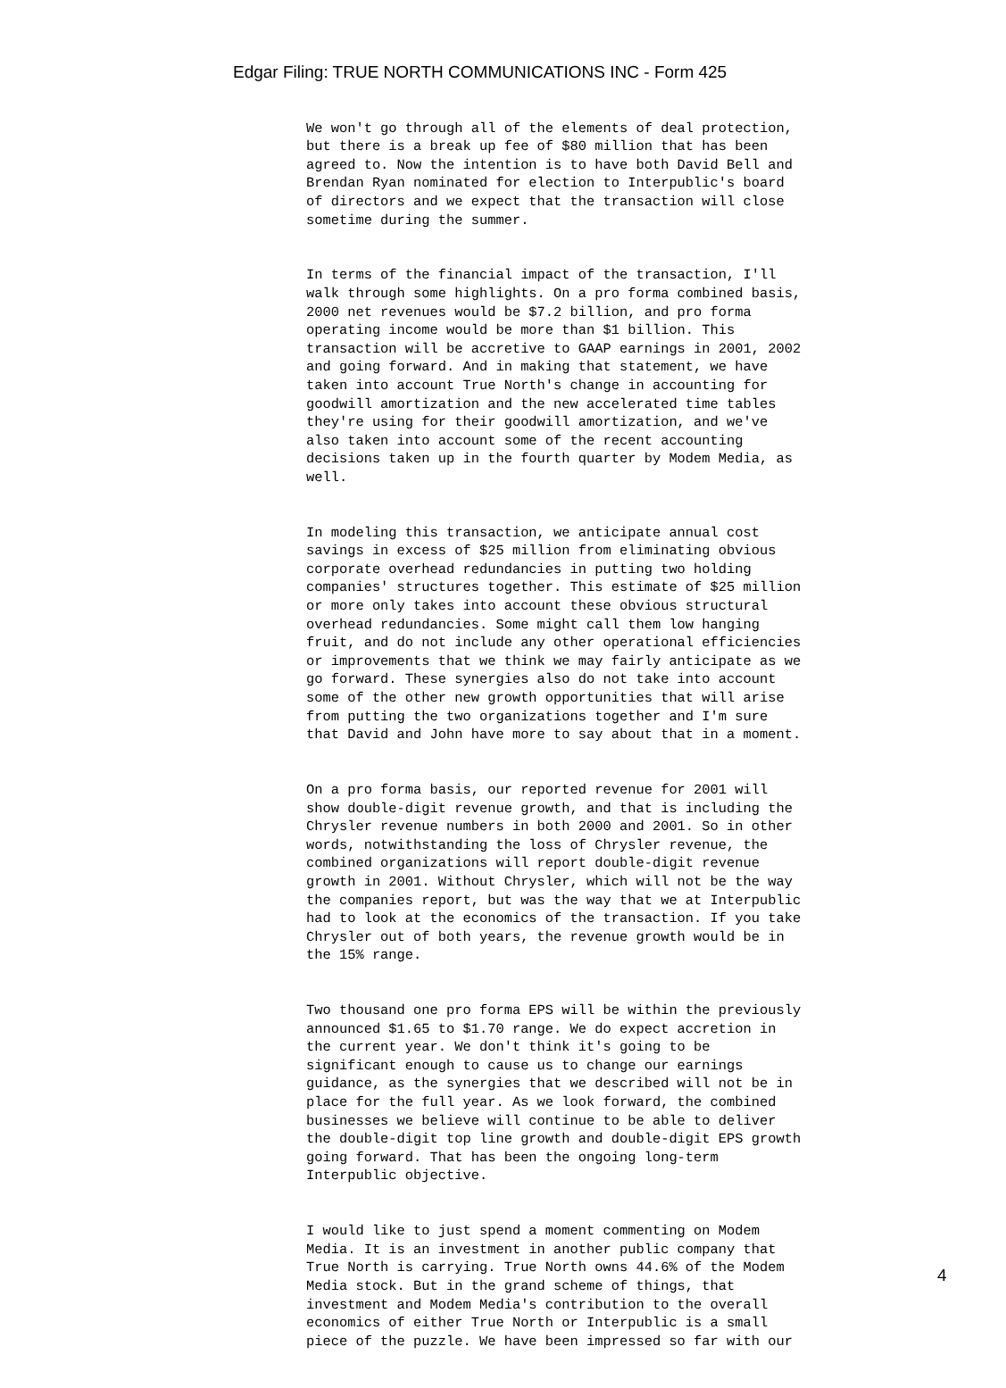Edgar Filing: TRUE NORTH COMMUNICATIONS INC - Form 425
We won't go through all of the elements of deal protection, but there is a break up fee of $80 million that has been agreed to. Now the intention is to have both David Bell and Brendan Ryan nominated for election to Interpublic's board of directors and we expect that the transaction will close sometime during the summer.
In terms of the financial impact of the transaction, I'll walk through some highlights. On a pro forma combined basis, 2000 net revenues would be $7.2 billion, and pro forma operating income would be more than $1 billion. This transaction will be accretive to GAAP earnings in 2001, 2002 and going forward. And in making that statement, we have taken into account True North's change in accounting for goodwill amortization and the new accelerated time tables they're using for their goodwill amortization, and we've also taken into account some of the recent accounting decisions taken up in the fourth quarter by Modem Media, as well.
In modeling this transaction, we anticipate annual cost savings in excess of $25 million from eliminating obvious corporate overhead redundancies in putting two holding companies' structures together. This estimate of $25 million or more only takes into account these obvious structural overhead redundancies. Some might call them low hanging fruit, and do not include any other operational efficiencies or improvements that we think we may fairly anticipate as we go forward. These synergies also do not take into account some of the other new growth opportunities that will arise from putting the two organizations together and I'm sure that David and John have more to say about that in a moment.
On a pro forma basis, our reported revenue for 2001 will show double-digit revenue growth, and that is including the Chrysler revenue numbers in both 2000 and 2001. So in other words, notwithstanding the loss of Chrysler revenue, the combined organizations will report double-digit revenue growth in 2001. Without Chrysler, which will not be the way the companies report, but was the way that we at Interpublic had to look at the economics of the transaction. If you take Chrysler out of both years, the revenue growth would be in the 15% range.
Two thousand one pro forma EPS will be within the previously announced $1.65 to $1.70 range. We do expect accretion in the current year. We don't think it's going to be significant enough to cause us to change our earnings guidance, as the synergies that we described will not be in place for the full year. As we look forward, the combined businesses we believe will continue to be able to deliver the double-digit top line growth and double-digit EPS growth going forward. That has been the ongoing long-term Interpublic objective.
I would like to just spend a moment commenting on Modem Media. It is an investment in another public company that True North is carrying. True North owns 44.6% of the Modem Media stock. But in the grand scheme of things, that investment and Modem Media's contribution to the overall economics of either True North or Interpublic is a small piece of the puzzle. We have been impressed so far with our
4